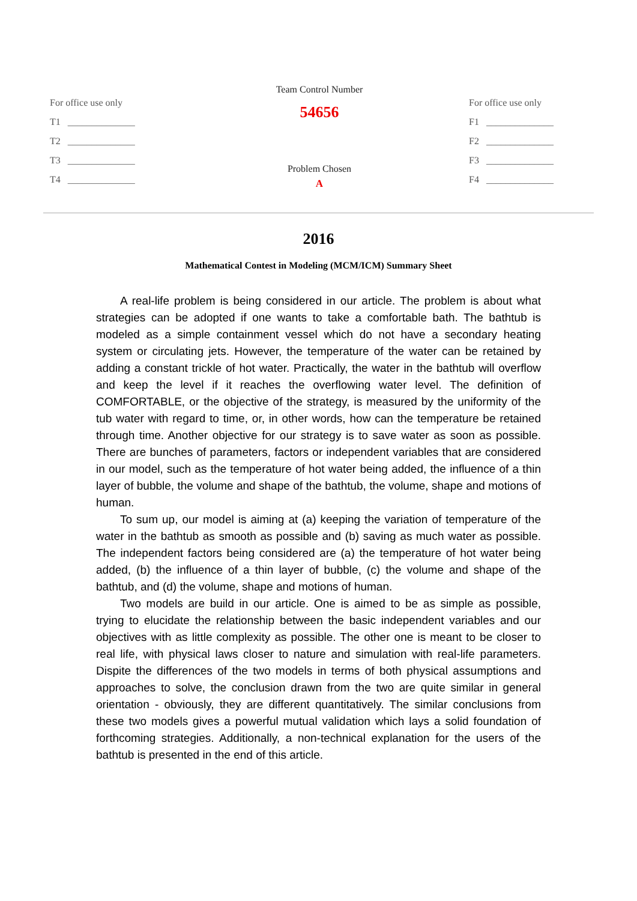For office use only
T1 ______________
T2 ______________
T3 ______________
T4 ______________
Team Control Number
54656
Problem Chosen
A
For office use only
F1 ______________
F2 ______________
F3 ______________
F4 ______________
2016
Mathematical Contest in Modeling (MCM/ICM) Summary Sheet
A real-life problem is being considered in our article. The problem is about what strategies can be adopted if one wants to take a comfortable bath. The bathtub is modeled as a simple containment vessel which do not have a secondary heating system or circulating jets. However, the temperature of the water can be retained by adding a constant trickle of hot water. Practically, the water in the bathtub will overflow and keep the level if it reaches the overflowing water level. The definition of COMFORTABLE, or the objective of the strategy, is measured by the uniformity of the tub water with regard to time, or, in other words, how can the temperature be retained through time. Another objective for our strategy is to save water as soon as possible. There are bunches of parameters, factors or independent variables that are considered in our model, such as the temperature of hot water being added, the influence of a thin layer of bubble, the volume and shape of the bathtub, the volume, shape and motions of human.
To sum up, our model is aiming at (a) keeping the variation of temperature of the water in the bathtub as smooth as possible and (b) saving as much water as possible. The independent factors being considered are (a) the temperature of hot water being added, (b) the influence of a thin layer of bubble, (c) the volume and shape of the bathtub, and (d) the volume, shape and motions of human.
Two models are build in our article. One is aimed to be as simple as possible, trying to elucidate the relationship between the basic independent variables and our objectives with as little complexity as possible. The other one is meant to be closer to real life, with physical laws closer to nature and simulation with real-life parameters. Dispite the differences of the two models in terms of both physical assumptions and approaches to solve, the conclusion drawn from the two are quite similar in general orientation - obviously, they are different quantitatively. The similar conclusions from these two models gives a powerful mutual validation which lays a solid foundation of forthcoming strategies. Additionally, a non-technical explanation for the users of the bathtub is presented in the end of this article.